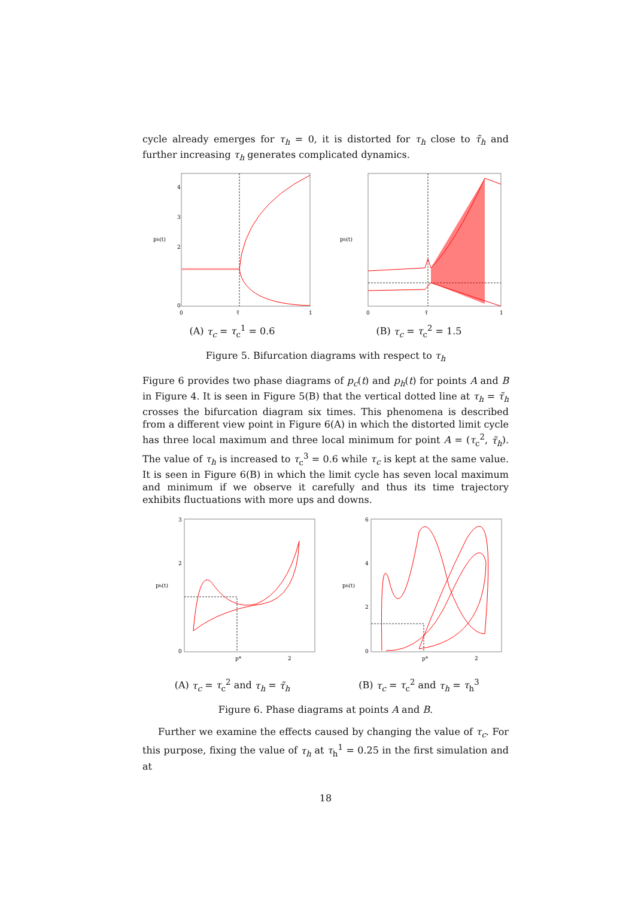cycle already emerges for τ<sub>h</sub> = 0, it is distorted for τ<sub>h</sub> close to τ̃<sub>h</sub> and further increasing τ<sub>h</sub> generates complicated dynamics.
ph(t)
4
3
2
0
0
τ̃
1
(A) τ<sub>c</sub> = τ<sub>c</sub><sup>1</sup> = 0.6
ph(t)
0
τ̃
1
(B) τ<sub>c</sub> = τ<sub>c</sub><sup>2</sup> = 1.5
Figure 5. Bifurcation diagrams with respect to τ<sub>h</sub>
Figure 6 provides two phase diagrams of p<sub>c</sub>(t) and p<sub>h</sub>(t) for points A and B in Figure 4. It is seen in Figure 5(B) that the vertical dotted line at τ<sub>h</sub> = τ̃<sub>h</sub> crosses the bifurcation diagram six times. This phenomena is described from a different view point in Figure 6(A) in which the distorted limit cycle has three local maximum and three local minimum for point A = (τ<sub>c</sub><sup>2</sup>, τ̃<sub>h</sub>). The value of τ<sub>h</sub> is increased to τ<sub>c</sub><sup>3</sup> = 0.6 while τ<sub>c</sub> is kept at the same value. It is seen in Figure 6(B) in which the limit cycle has seven local maximum and minimum if we observe it carefully and thus its time trajectory exhibits fluctuations with more ups and downs.
ph(t)
3
2
0
p*
2
(A) τ<sub>c</sub> = τ<sub>c</sub><sup>2</sup> and τ<sub>h</sub> = τ̃<sub>h</sub>
ph(t)
6
4
2
0
p*
2
(B) τ<sub>c</sub> = τ<sub>c</sub><sup>2</sup> and τ<sub>h</sub> = τ<sub>h</sub><sup>3</sup>
Figure 6. Phase diagrams at points A and B.
Further we examine the effects caused by changing the value of τ<sub>c</sub>. For this purpose, fixing the value of τ<sub>h</sub> at τ<sub>h</sub><sup>1</sup> = 0.25 in the first simulation and at
18